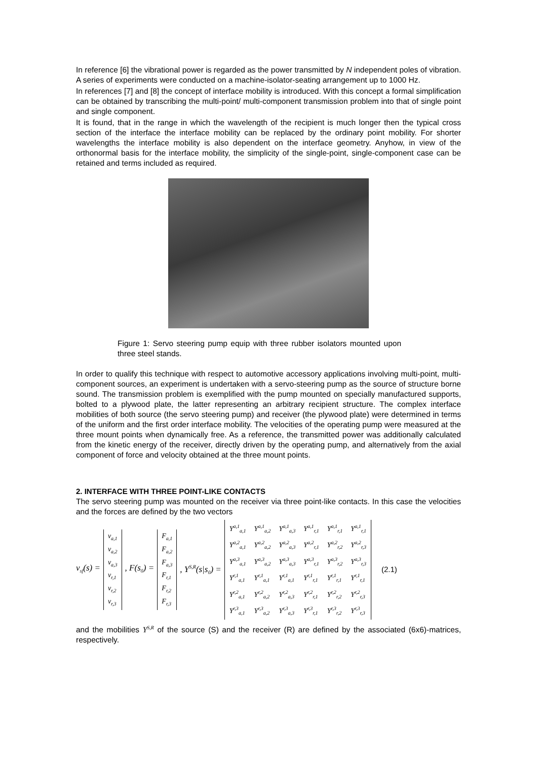In reference [6] the vibrational power is regarded as the power transmitted by N independent poles of vibration. A series of experiments were conducted on a machine-isolator-seating arrangement up to 1000 Hz.
In references [7] and [8] the concept of interface mobility is introduced. With this concept a formal simplification can be obtained by transcribing the multi-point/ multi-component transmission problem into that of single point and single component.
It is found, that in the range in which the wavelength of the recipient is much longer then the typical cross section of the interface the interface mobility can be replaced by the ordinary point mobility. For shorter wavelengths the interface mobility is also dependent on the interface geometry. Anyhow, in view of the orthonormal basis for the interface mobility, the simplicity of the single-point, single-component case can be retained and terms included as required.
Figure 1: Servo steering pump equip with three rubber isolators mounted upon three steel stands.
In order to qualify this technique with respect to automotive accessory applications involving multi-point, multi-component sources, an experiment is undertaken with a servo-steering pump as the source of structure borne sound. The transmission problem is exemplified with the pump mounted on specially manufactured supports, bolted to a plywood plate, the latter representing an arbitrary recipient structure. The complex interface mobilities of both source (the servo steering pump) and receiver (the plywood plate) were determined in terms of the uniform and the first order interface mobility. The velocities of the operating pump were measured at the three mount points when dynamically free. As a reference, the transmitted power was additionally calculated from the kinetic energy of the receiver, directly driven by the operating pump, and alternatively from the axial component of force and velocity obtained at the three mount points.
2. INTERFACE WITH THREE POINT-LIKE CONTACTS
The servo steering pump was mounted on the receiver via three point-like contacts. In this case the velocities and the forces are defined by the two vectors
v<sub>sf</sub>(s) =
v<sub>a,1</sub>
v<sub>a,2</sub>
v<sub>a,3</sub>
v<sub>r,1</sub>
v<sub>r,2</sub>
v<sub>r,3</sub>
, F(s<sub>0</sub>) =
F<sub>a,1</sub>
F<sub>a,2</sub>
F<sub>a,3</sub>
F<sub>r,1</sub>
F<sub>r,2</sub>
F<sub>r,3</sub>
, Y<sup>S,R</sup>(s|s<sub>0</sub>) =
| Y<sup>a,1</sup><sub>a,1</sub> | Y<sup>a,1</sup><sub>a,2</sub> | Y<sup>a,1</sup><sub>a,3</sub> | Y<sup>a,1</sup><sub>r,1</sub> | Y<sup>a,1</sup><sub>r,1</sub> | Y<sup>a,1</sup><sub>r,1</sub> |
| Y<sup>a,2</sup><sub>a,1</sub> | Y<sup>a,2</sup><sub>a,2</sub> | Y<sup>a,2</sup><sub>a,3</sub> | Y<sup>a,2</sup><sub>r,1</sub> | Y<sup>a,2</sup><sub>r,2</sub> | Y<sup>a,2</sup><sub>r,3</sub> |
| Y<sup>a,3</sup><sub>a,1</sub> | Y<sup>a,3</sup><sub>a,2</sub> | Y<sup>a,3</sup><sub>a,3</sub> | Y<sup>a,3</sup><sub>r,1</sub> | Y<sup>a,3</sup><sub>r,2</sub> | Y<sup>a,3</sup><sub>r,3</sub> |
| Y<sup>r,1</sup><sub>a,1</sub> | Y<sup>r,1</sup><sub>a,1</sub> | Y<sup>r,1</sup><sub>a,1</sub> | Y<sup>r,1</sup><sub>r,1</sub> | Y<sup>r,1</sup><sub>r,1</sub> | Y<sup>r,1</sup><sub>r,1</sub> |
| Y<sup>r,2</sup><sub>a,1</sub> | Y<sup>r,2</sup><sub>a,2</sub> | Y<sup>r,2</sup><sub>a,3</sub> | Y<sup>r,2</sup><sub>r,1</sub> | Y<sup>r,2</sup><sub>r,2</sub> | Y<sup>r,2</sup><sub>r,3</sub> |
| Y<sup>r,3</sup><sub>a,1</sub> | Y<sup>r,3</sup><sub>a,2</sub> | Y<sup>r,3</sup><sub>a,3</sub> | Y<sup>r,3</sup><sub>r,1</sub> | Y<sup>r,3</sup><sub>r,2</sub> | Y<sup>r,3</sup><sub>r,3</sub> |
(2.1)
and the mobilities Y<sup>S,R</sup> of the source (S) and the receiver (R) are defined by the associated (6x6)-matrices, respectively.